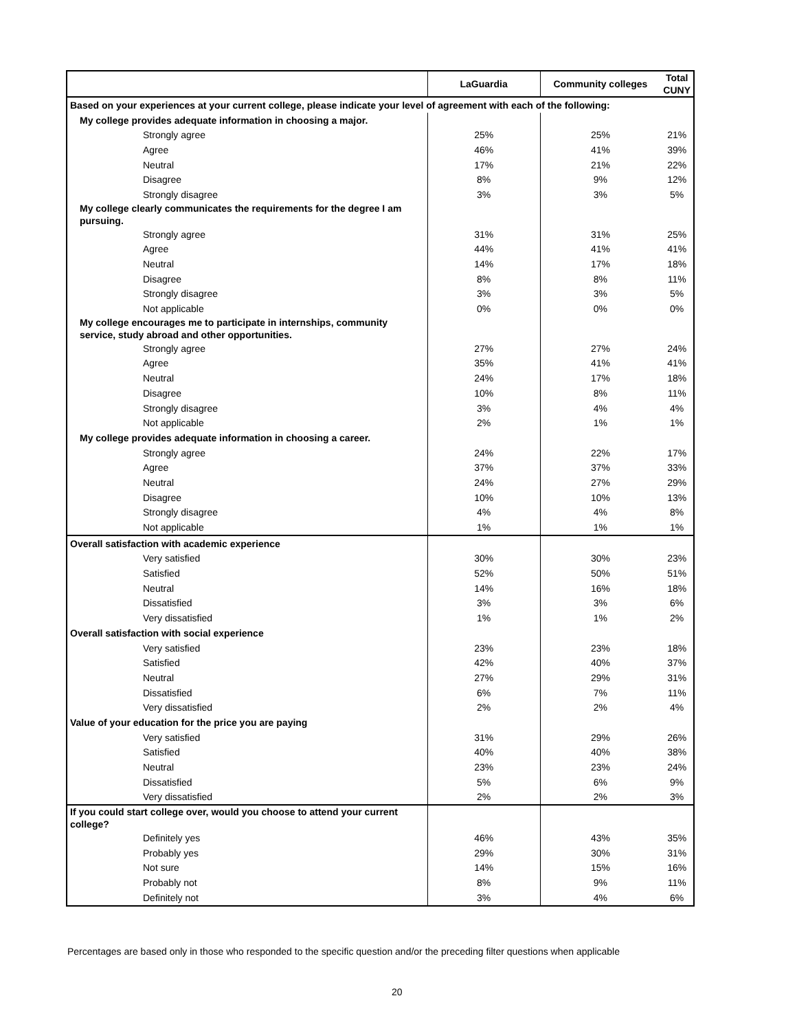| | LaGuardia | Community colleges | Total CUNY |
| --- | --- | --- | --- |
| Based on your experiences at your current college, please indicate your level of agreement with each of the following: | | | |
| My college provides adequate information in choosing a major. | | | |
| Strongly agree | 25% | 25% | 21% |
| Agree | 46% | 41% | 39% |
| Neutral | 17% | 21% | 22% |
| Disagree | 8% | 9% | 12% |
| Strongly disagree | 3% | 3% | 5% |
| My college clearly communicates the requirements for the degree I am pursuing. | | | |
| Strongly agree | 31% | 31% | 25% |
| Agree | 44% | 41% | 41% |
| Neutral | 14% | 17% | 18% |
| Disagree | 8% | 8% | 11% |
| Strongly disagree | 3% | 3% | 5% |
| Not applicable | 0% | 0% | 0% |
| My college encourages me to participate in internships, community service, study abroad and other opportunities. | | | |
| Strongly agree | 27% | 27% | 24% |
| Agree | 35% | 41% | 41% |
| Neutral | 24% | 17% | 18% |
| Disagree | 10% | 8% | 11% |
| Strongly disagree | 3% | 4% | 4% |
| Not applicable | 2% | 1% | 1% |
| My college provides adequate information in choosing a career. | | | |
| Strongly agree | 24% | 22% | 17% |
| Agree | 37% | 37% | 33% |
| Neutral | 24% | 27% | 29% |
| Disagree | 10% | 10% | 13% |
| Strongly disagree | 4% | 4% | 8% |
| Not applicable | 1% | 1% | 1% |
| Overall satisfaction with academic experience | | | |
| Very satisfied | 30% | 30% | 23% |
| Satisfied | 52% | 50% | 51% |
| Neutral | 14% | 16% | 18% |
| Dissatisfied | 3% | 3% | 6% |
| Very dissatisfied | 1% | 1% | 2% |
| Overall satisfaction with social experience | | | |
| Very satisfied | 23% | 23% | 18% |
| Satisfied | 42% | 40% | 37% |
| Neutral | 27% | 29% | 31% |
| Dissatisfied | 6% | 7% | 11% |
| Very dissatisfied | 2% | 2% | 4% |
| Value of your education for the price you are paying | | | |
| Very satisfied | 31% | 29% | 26% |
| Satisfied | 40% | 40% | 38% |
| Neutral | 23% | 23% | 24% |
| Dissatisfied | 5% | 6% | 9% |
| Very dissatisfied | 2% | 2% | 3% |
| If you could start college over, would you choose to attend your current college? | | | |
| Definitely yes | 46% | 43% | 35% |
| Probably yes | 29% | 30% | 31% |
| Not sure | 14% | 15% | 16% |
| Probably not | 8% | 9% | 11% |
| Definitely not | 3% | 4% | 6% |
Percentages are based only in those who responded to the specific question and/or the preceding filter questions when applicable
20